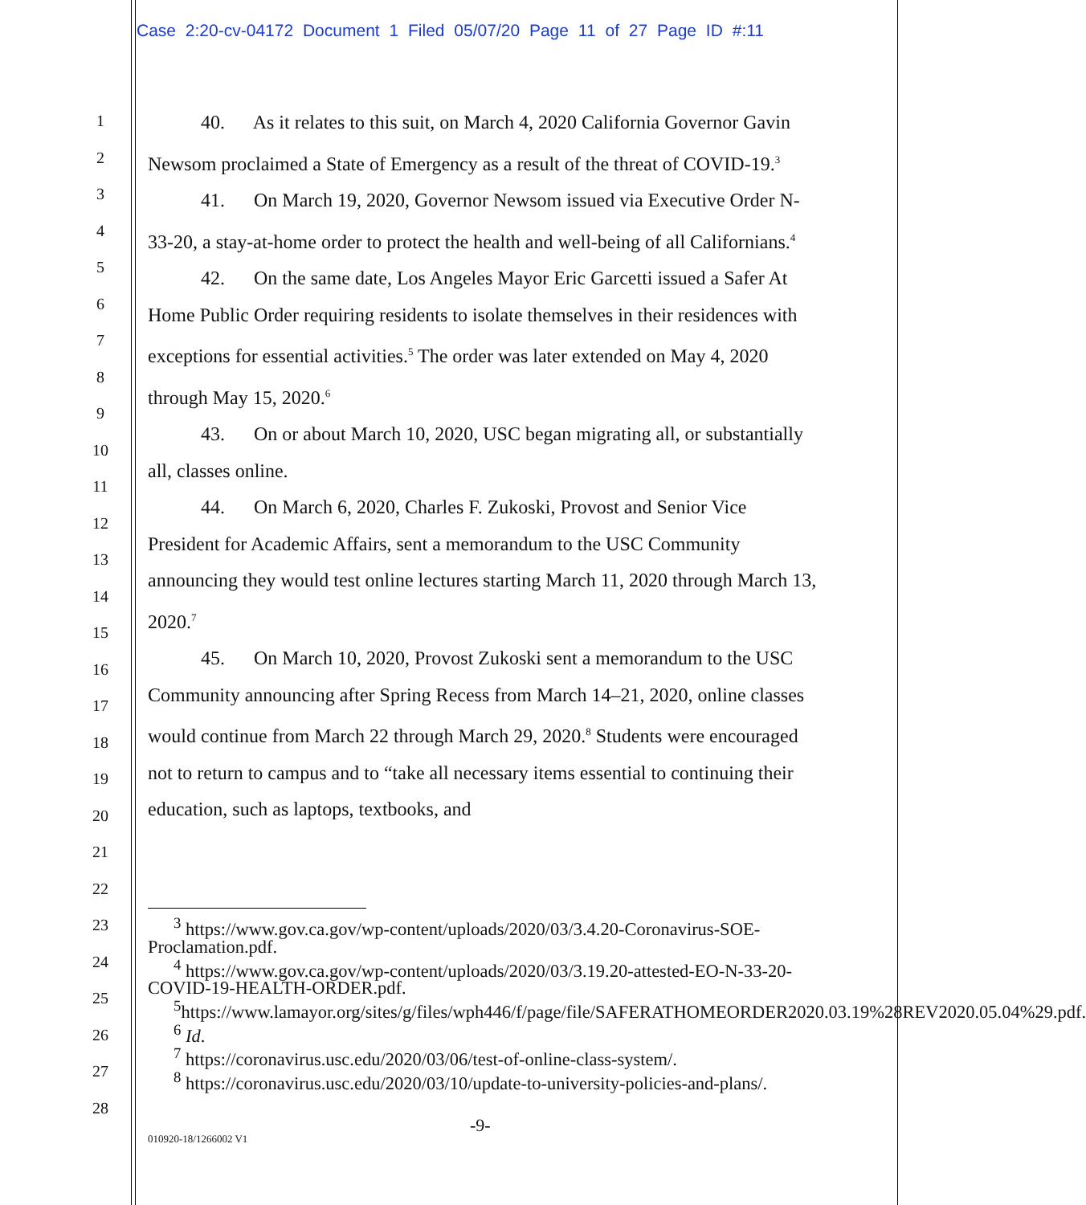Case 2:20-cv-04172 Document 1 Filed 05/07/20 Page 11 of 27 Page ID #:11
1
2
3
4
5
6
7
8
9
10
11
12
13
14
15
16
17
18
19
20
21
22
23
24
25
26
27
28
40. As it relates to this suit, on March 4, 2020 California Governor Gavin Newsom proclaimed a State of Emergency as a result of the threat of COVID-19.<sup>3</sup>
41. On March 19, 2020, Governor Newsom issued via Executive Order N-33-20, a stay-at-home order to protect the health and well-being of all Californians.<sup>4</sup>
42. On the same date, Los Angeles Mayor Eric Garcetti issued a Safer At Home Public Order requiring residents to isolate themselves in their residences with exceptions for essential activities.<sup>5</sup> The order was later extended on May 4, 2020 through May 15, 2020.<sup>6</sup>
43. On or about March 10, 2020, USC began migrating all, or substantially all, classes online.
44. On March 6, 2020, Charles F. Zukoski, Provost and Senior Vice President for Academic Affairs, sent a memorandum to the USC Community announcing they would test online lectures starting March 11, 2020 through March 13, 2020.<sup>7</sup>
45. On March 10, 2020, Provost Zukoski sent a memorandum to the USC Community announcing after Spring Recess from March 14–21, 2020, online classes would continue from March 22 through March 29, 2020.<sup>8</sup> Students were encouraged not to return to campus and to “take all necessary items essential to continuing their education, such as laptops, textbooks, and
<sup>3</sup> https://www.gov.ca.gov/wp-content/uploads/2020/03/3.4.20-Coronavirus-SOE-Proclamation.pdf.
<sup>4</sup> https://www.gov.ca.gov/wp-content/uploads/2020/03/3.19.20-attested-EO-N-33-20-COVID-19-HEALTH-ORDER.pdf.
<sup>5</sup> https://www.lamayor.org/sites/g/files/wph446/f/page/file/SAFERATHOMEORDER2020.03.19%28REV2020.05.04%29.pdf.
<sup>6</sup> Id.
<sup>7</sup> https://coronavirus.usc.edu/2020/03/06/test-of-online-class-system/.
<sup>8</sup> https://coronavirus.usc.edu/2020/03/10/update-to-university-policies-and-plans/.
-9-
010920-18/1266002 V1